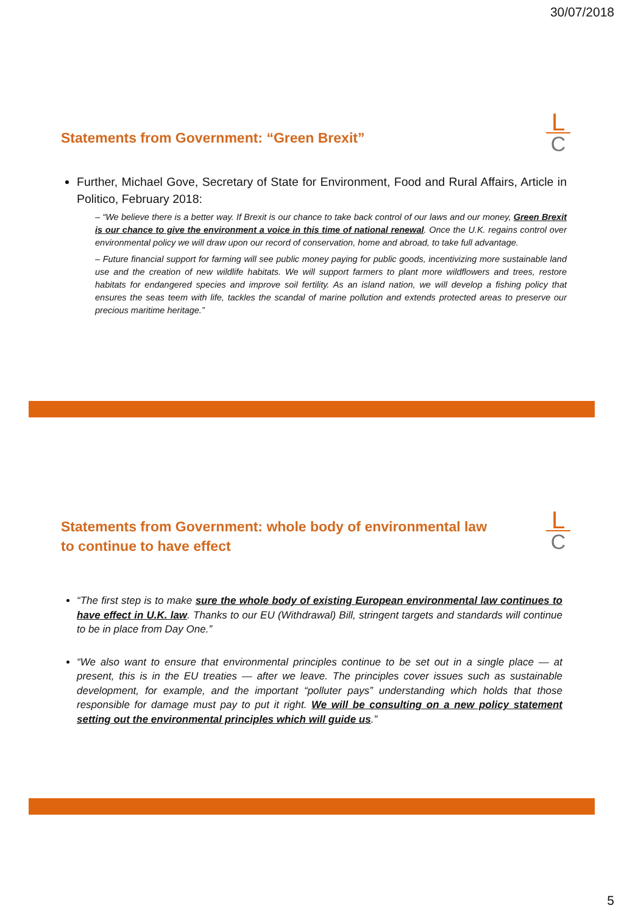30/07/2018
L
C
Statements from Government: “Green Brexit”
Further, Michael Gove, Secretary of State for Environment, Food and Rural Affairs, Article in Politico, February 2018:
– “We believe there is a better way. If Brexit is our chance to take back control of our laws and our money, Green Brexit is our chance to give the environment a voice in this time of national renewal. Once the U.K. regains control over environmental policy we will draw upon our record of conservation, home and abroad, to take full advantage.
– Future financial support for farming will see public money paying for public goods, incentivizing more sustainable land use and the creation of new wildlife habitats. We will support farmers to plant more wildflowers and trees, restore habitats for endangered species and improve soil fertility. As an island nation, we will develop a fishing policy that ensures the seas teem with life, tackles the scandal of marine pollution and extends protected areas to preserve our precious maritime heritage.”
L
C
Statements from Government: whole body of environmental law
to continue to have effect
“The first step is to make sure the whole body of existing European environmental law continues to have effect in U.K. law. Thanks to our EU (Withdrawal) Bill, stringent targets and standards will continue to be in place from Day One.”
“We also want to ensure that environmental principles continue to be set out in a single place — at present, this is in the EU treaties — after we leave. The principles cover issues such as sustainable development, for example, and the important “polluter pays” understanding which holds that those responsible for damage must pay to put it right. We will be consulting on a new policy statement setting out the environmental principles which will guide us.”
5